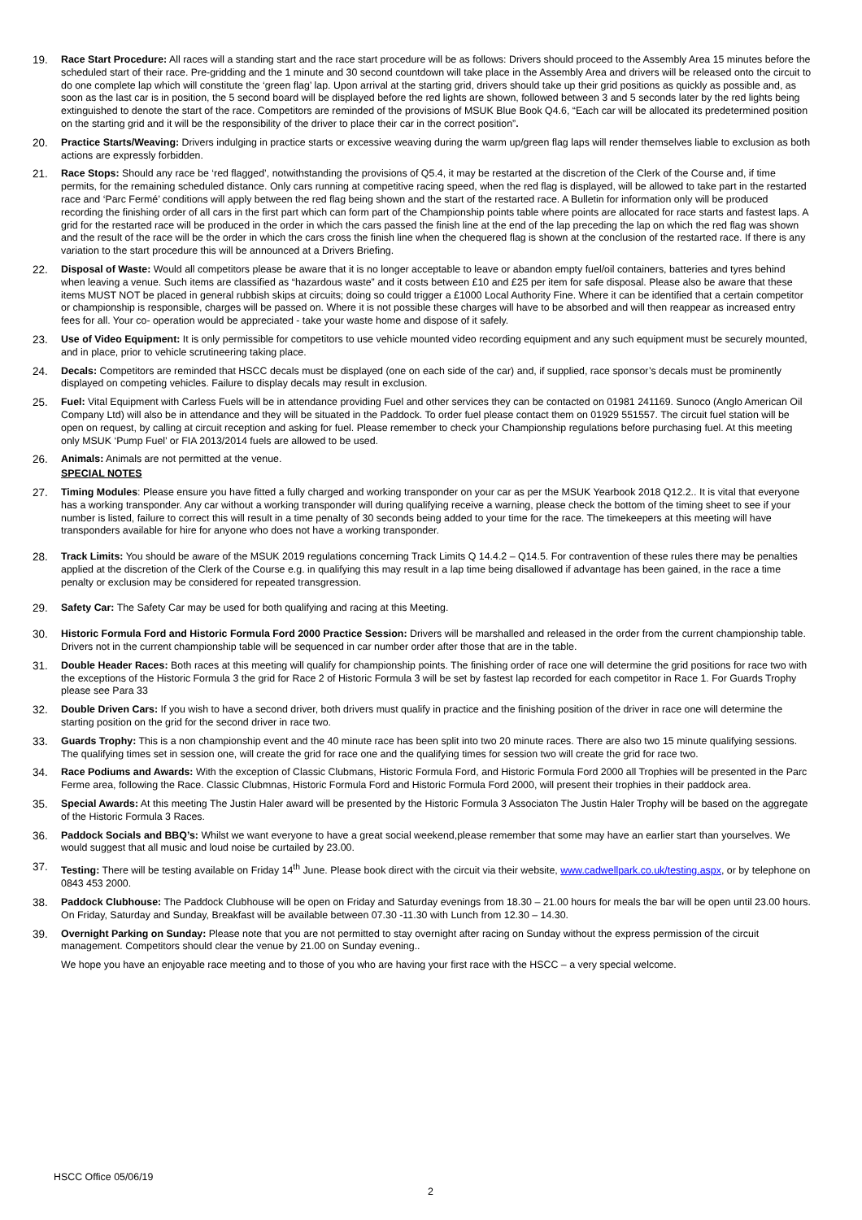19. Race Start Procedure: All races will a standing start and the race start procedure will be as follows: Drivers should proceed to the Assembly Area 15 minutes before the scheduled start of their race. Pre-gridding and the 1 minute and 30 second countdown will take place in the Assembly Area and drivers will be released onto the circuit to do one complete lap which will constitute the ‘green flag’ lap. Upon arrival at the starting grid, drivers should take up their grid positions as quickly as possible and, as soon as the last car is in position, the 5 second board will be displayed before the red lights are shown, followed between 3 and 5 seconds later by the red lights being extinguished to denote the start of the race. Competitors are reminded of the provisions of MSUK Blue Book Q4.6, “Each car will be allocated its predetermined position on the starting grid and it will be the responsibility of the driver to place their car in the correct position”.
20. Practice Starts/Weaving: Drivers indulging in practice starts or excessive weaving during the warm up/green flag laps will render themselves liable to exclusion as both actions are expressly forbidden.
21. Race Stops: Should any race be ‘red flagged’, notwithstanding the provisions of Q5.4, it may be restarted at the discretion of the Clerk of the Course and, if time permits, for the remaining scheduled distance. Only cars running at competitive racing speed, when the red flag is displayed, will be allowed to take part in the restarted race and ‘Parc Fermé’ conditions will apply between the red flag being shown and the start of the restarted race. A Bulletin for information only will be produced recording the finishing order of all cars in the first part which can form part of the Championship points table where points are allocated for race starts and fastest laps. A grid for the restarted race will be produced in the order in which the cars passed the finish line at the end of the lap preceding the lap on which the red flag was shown and the result of the race will be the order in which the cars cross the finish line when the chequered flag is shown at the conclusion of the restarted race. If there is any variation to the start procedure this will be announced at a Drivers Briefing.
22. Disposal of Waste: Would all competitors please be aware that it is no longer acceptable to leave or abandon empty fuel/oil containers, batteries and tyres behind when leaving a venue. Such items are classified as “hazardous waste” and it costs between £10 and £25 per item for safe disposal. Please also be aware that these items MUST NOT be placed in general rubbish skips at circuits; doing so could trigger a £1000 Local Authority Fine. Where it can be identified that a certain competitor or championship is responsible, charges will be passed on. Where it is not possible these charges will have to be absorbed and will then reappear as increased entry fees for all. Your co- operation would be appreciated - take your waste home and dispose of it safely.
23. Use of Video Equipment: It is only permissible for competitors to use vehicle mounted video recording equipment and any such equipment must be securely mounted, and in place, prior to vehicle scrutineering taking place.
24. Decals: Competitors are reminded that HSCC decals must be displayed (one on each side of the car) and, if supplied, race sponsor’s decals must be prominently displayed on competing vehicles. Failure to display decals may result in exclusion.
25. Fuel: Vital Equipment with Carless Fuels will be in attendance providing Fuel and other services they can be contacted on 01981 241169. Sunoco (Anglo American Oil Company Ltd) will also be in attendance and they will be situated in the Paddock. To order fuel please contact them on 01929 551557. The circuit fuel station will be open on request, by calling at circuit reception and asking for fuel. Please remember to check your Championship regulations before purchasing fuel. At this meeting only MSUK ‘Pump Fuel’ or FIA 2013/2014 fuels are allowed to be used.
26. Animals: Animals are not permitted at the venue.
SPECIAL NOTES
27. Timing Modules: Please ensure you have fitted a fully charged and working transponder on your car as per the MSUK Yearbook 2018 Q12.2.. It is vital that everyone has a working transponder. Any car without a working transponder will during qualifying receive a warning, please check the bottom of the timing sheet to see if your number is listed, failure to correct this will result in a time penalty of 30 seconds being added to your time for the race. The timekeepers at this meeting will have transponders available for hire for anyone who does not have a working transponder.
28. Track Limits: You should be aware of the MSUK 2019 regulations concerning Track Limits Q 14.4.2 – Q14.5. For contravention of these rules there may be penalties applied at the discretion of the Clerk of the Course e.g. in qualifying this may result in a lap time being disallowed if advantage has been gained, in the race a time penalty or exclusion may be considered for repeated transgression.
29. Safety Car: The Safety Car may be used for both qualifying and racing at this Meeting.
30. Historic Formula Ford and Historic Formula Ford 2000 Practice Session: Drivers will be marshalled and released in the order from the current championship table. Drivers not in the current championship table will be sequenced in car number order after those that are in the table.
31. Double Header Races: Both races at this meeting will qualify for championship points. The finishing order of race one will determine the grid positions for race two with the exceptions of the Historic Formula 3 the grid for Race 2 of Historic Formula 3 will be set by fastest lap recorded for each competitor in Race 1. For Guards Trophy please see Para 33
32. Double Driven Cars: If you wish to have a second driver, both drivers must qualify in practice and the finishing position of the driver in race one will determine the starting position on the grid for the second driver in race two.
33. Guards Trophy: This is a non championship event and the 40 minute race has been split into two 20 minute races. There are also two 15 minute qualifying sessions. The qualifying times set in session one, will create the grid for race one and the qualifying times for session two will create the grid for race two.
34. Race Podiums and Awards: With the exception of Classic Clubmans, Historic Formula Ford, and Historic Formula Ford 2000 all Trophies will be presented in the Parc Ferme area, following the Race. Classic Clubmnas, Historic Formula Ford and Historic Formula Ford 2000, will present their trophies in their paddock area.
35. Special Awards: At this meeting The Justin Haler award will be presented by the Historic Formula 3 Associaton The Justin Haler Trophy will be based on the aggregate of the Historic Formula 3 Races.
36. Paddock Socials and BBQ’s: Whilst we want everyone to have a great social weekend,please remember that some may have an earlier start than yourselves. We would suggest that all music and loud noise be curtailed by 23.00.
37. Testing: There will be testing available on Friday 14<sup>th</sup> June. Please book direct with the circuit via their website, www.cadwellpark.co.uk/testing.aspx, or by telephone on 0843 453 2000.
38. Paddock Clubhouse: The Paddock Clubhouse will be open on Friday and Saturday evenings from 18.30 – 21.00 hours for meals the bar will be open until 23.00 hours. On Friday, Saturday and Sunday, Breakfast will be available between 07.30 -11.30 with Lunch from 12.30 – 14.30.
39. Overnight Parking on Sunday: Please note that you are not permitted to stay overnight after racing on Sunday without the express permission of the circuit management. Competitors should clear the venue by 21.00 on Sunday evening..
We hope you have an enjoyable race meeting and to those of you who are having your first race with the HSCC – a very special welcome.
HSCC Office 05/06/19
2